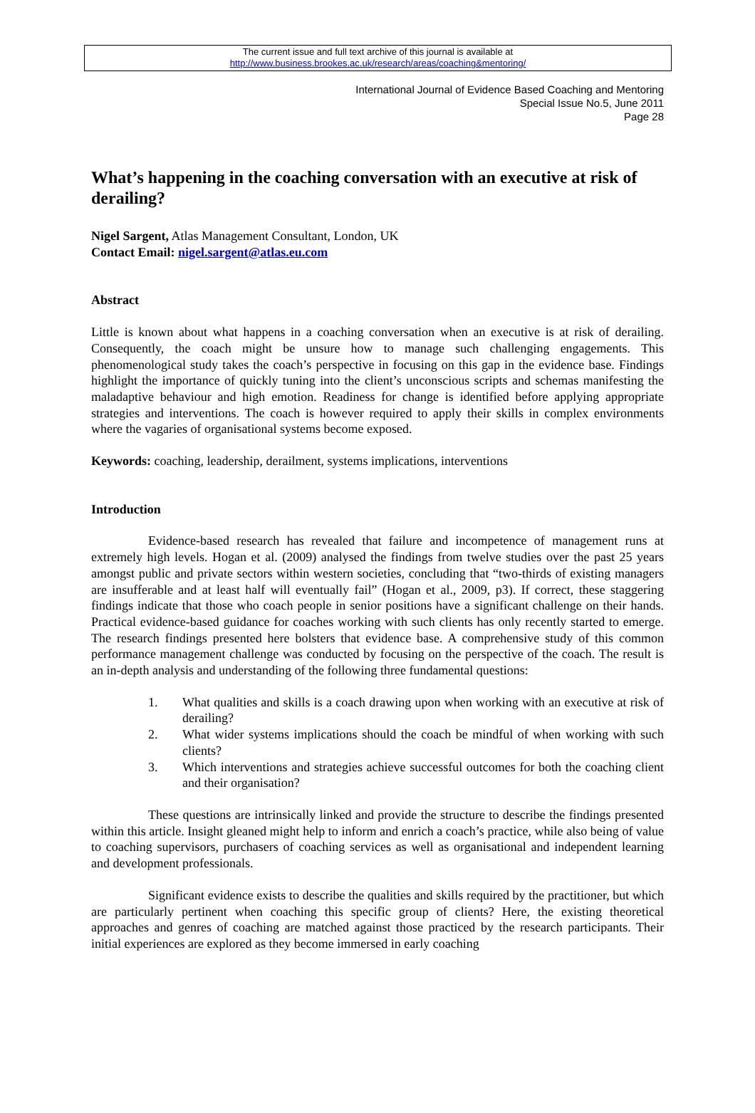The current issue and full text archive of this journal is available at
http://www.business.brookes.ac.uk/research/areas/coaching&mentoring/
International Journal of Evidence Based Coaching and Mentoring
Special Issue No.5, June 2011
Page 28
What’s happening in the coaching conversation with an executive at risk of derailing?
Nigel Sargent, Atlas Management Consultant, London, UK
Contact Email: nigel.sargent@atlas.eu.com
Abstract
Little is known about what happens in a coaching conversation when an executive is at risk of derailing. Consequently, the coach might be unsure how to manage such challenging engagements. This phenomenological study takes the coach’s perspective in focusing on this gap in the evidence base. Findings highlight the importance of quickly tuning into the client’s unconscious scripts and schemas manifesting the maladaptive behaviour and high emotion. Readiness for change is identified before applying appropriate strategies and interventions. The coach is however required to apply their skills in complex environments where the vagaries of organisational systems become exposed.
Keywords: coaching, leadership, derailment, systems implications, interventions
Introduction
Evidence-based research has revealed that failure and incompetence of management runs at extremely high levels. Hogan et al. (2009) analysed the findings from twelve studies over the past 25 years amongst public and private sectors within western societies, concluding that “two-thirds of existing managers are insufferable and at least half will eventually fail” (Hogan et al., 2009, p3). If correct, these staggering findings indicate that those who coach people in senior positions have a significant challenge on their hands. Practical evidence-based guidance for coaches working with such clients has only recently started to emerge. The research findings presented here bolsters that evidence base. A comprehensive study of this common performance management challenge was conducted by focusing on the perspective of the coach. The result is an in-depth analysis and understanding of the following three fundamental questions:
1. What qualities and skills is a coach drawing upon when working with an executive at risk of derailing?
2. What wider systems implications should the coach be mindful of when working with such clients?
3. Which interventions and strategies achieve successful outcomes for both the coaching client and their organisation?
These questions are intrinsically linked and provide the structure to describe the findings presented within this article. Insight gleaned might help to inform and enrich a coach’s practice, while also being of value to coaching supervisors, purchasers of coaching services as well as organisational and independent learning and development professionals.
Significant evidence exists to describe the qualities and skills required by the practitioner, but which are particularly pertinent when coaching this specific group of clients? Here, the existing theoretical approaches and genres of coaching are matched against those practiced by the research participants. Their initial experiences are explored as they become immersed in early coaching